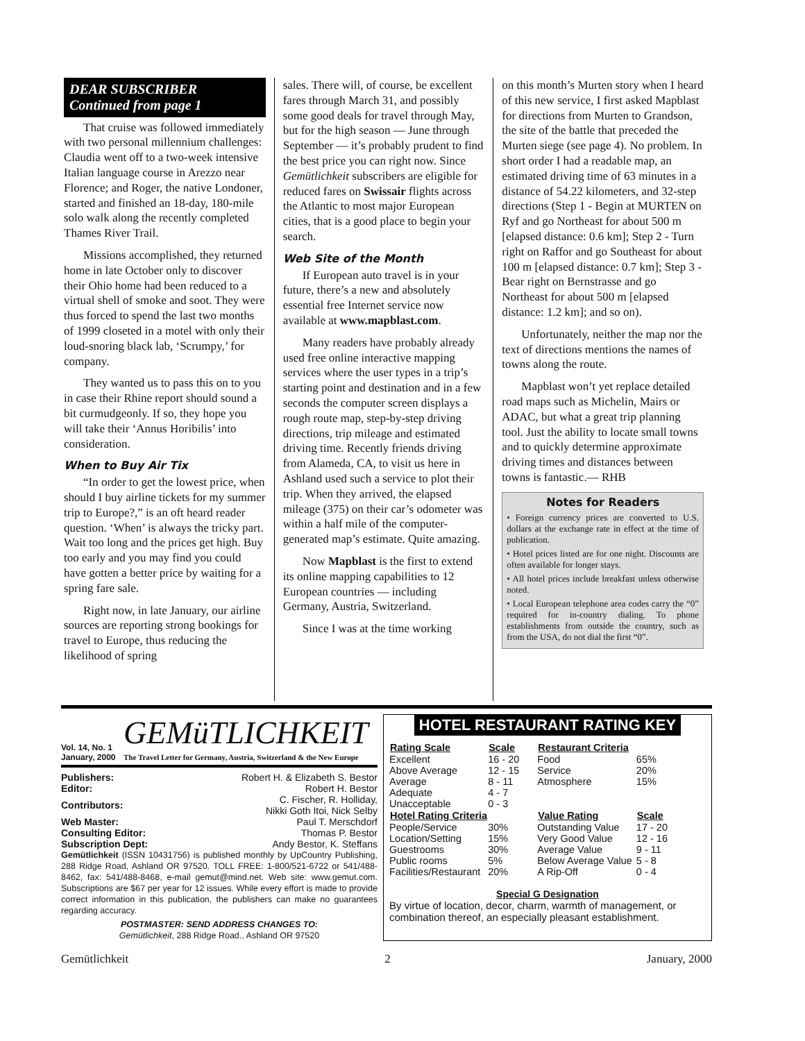DEAR SUBSCRIBER
Continued from page 1
That cruise was followed immediately with two personal millennium challenges: Claudia went off to a two-week intensive Italian language course in Arezzo near Florence; and Roger, the native Londoner, started and finished an 18-day, 180-mile solo walk along the recently completed Thames River Trail.
Missions accomplished, they returned home in late October only to discover their Ohio home had been reduced to a virtual shell of smoke and soot. They were thus forced to spend the last two months of 1999 closeted in a motel with only their loud-snoring black lab, ‘Scrumpy,’ for company.
They wanted us to pass this on to you in case their Rhine report should sound a bit curmudgeonly. If so, they hope you will take their ‘Annus Horibilis’ into consideration.
When to Buy Air Tix
“In order to get the lowest price, when should I buy airline tickets for my summer trip to Europe?,” is an oft heard reader question. ‘When’ is always the tricky part. Wait too long and the prices get high. Buy too early and you may find you could have gotten a better price by waiting for a spring fare sale.
Right now, in late January, our airline sources are reporting strong bookings for travel to Europe, thus reducing the likelihood of spring
sales. There will, of course, be excellent fares through March 31, and possibly some good deals for travel through May, but for the high season — June through September — it’s probably prudent to find the best price you can right now. Since Gemütlichkeit subscribers are eligible for reduced fares on Swissair flights across the Atlantic to most major European cities, that is a good place to begin your search.
Web Site of the Month
If European auto travel is in your future, there’s a new and absolutely essential free Internet service now available at www.mapblast.com.
Many readers have probably already used free online interactive mapping services where the user types in a trip’s starting point and destination and in a few seconds the computer screen displays a rough route map, step-by-step driving directions, trip mileage and estimated driving time. Recently friends driving from Alameda, CA, to visit us here in Ashland used such a service to plot their trip. When they arrived, the elapsed mileage (375) on their car’s odometer was within a half mile of the computer-generated map’s estimate. Quite amazing.
Now Mapblast is the first to extend its online mapping capabilities to 12 European countries — including Germany, Austria, Switzerland.
Since I was at the time working
on this month’s Murten story when I heard of this new service, I first asked Mapblast for directions from Murten to Grandson, the site of the battle that preceded the Murten siege (see page 4). No problem. In short order I had a readable map, an estimated driving time of 63 minutes in a distance of 54.22 kilometers, and 32-step directions (Step 1 - Begin at MURTEN on Ryf and go Northeast for about 500 m [elapsed distance: 0.6 km]; Step 2 - Turn right on Raffor and go Southeast for about 100 m [elapsed distance: 0.7 km]; Step 3 - Bear right on Bernstrasse and go Northeast for about 500 m [elapsed distance: 1.2 km]; and so on).
Unfortunately, neither the map nor the text of directions mentions the names of towns along the route.
Mapblast won’t yet replace detailed road maps such as Michelin, Mairs or ADAC, but what a great trip planning tool. Just the ability to locate small towns and to quickly determine approximate driving times and distances between towns is fantastic.— RHB
Notes for Readers
• Foreign currency prices are converted to U.S. dollars at the exchange rate in effect at the time of publication.
• Hotel prices listed are for one night. Discounts are often available for longer stays.
• All hotel prices include breakfast unless otherwise noted.
• Local European telephone area codes carry the “0” required for in-country dialing. To phone establishments from outside the country, such as from the USA, do not dial the first “0”.
Vol. 14, No. 1
January, 2000
GEMüTLICHKEIT
The Travel Letter for Germany, Austria, Switzerland & the New Europe
| Publishers: | Robert H. & Elizabeth S. Bestor |
| Editor: | Robert H. Bestor |
| Contributors: | C. Fischer, R. Holliday, Nikki Goth Itoi, Nick Selby |
| Web Master: | Paul T. Merschdorf |
| Consulting Editor: | Thomas P. Bestor |
| Subscription Dept: | Andy Bestor, K. Steffans |
Gemütlichkeit (ISSN 10431756) is published monthly by UpCountry Publishing, 288 Ridge Road, Ashland OR 97520. TOLL FREE: 1-800/521-6722 or 541/488-8462, fax: 541/488-8468, e-mail gemut@mind.net. Web site: www.gemut.com. Subscriptions are $67 per year for 12 issues. While every effort is made to provide correct information in this publication, the publishers can make no guarantees regarding accuracy.
POSTMASTER: SEND ADDRESS CHANGES TO:
Gemütlichkeit, 288 Ridge Road., Ashland OR 97520
HOTEL RESTAURANT RATING KEY
| Rating Scale | Scale |
| --- | --- |
| Excellent | 16 - 20 |
| Above Average | 12 - 15 |
| Average | 8 - 11 |
| Adequate | 4 - 7 |
| Unacceptable | 0 - 3 |
| Hotel Rating Criteria | |
| People/Service | 30% |
| Location/Setting | 15% |
| Guestrooms | 30% |
| Public rooms | 5% |
| Facilities/Restaurant | 20% |
| Restaurant Criteria | |
| --- | --- |
| Food | 65% |
| Service | 20% |
| Atmosphere | 15% |
| Value Rating | Scale |
| Outstanding Value | 17 - 20 |
| Very Good Value | 12 - 16 |
| Average Value | 9 - 11 |
| Below Average Value | 5 - 8 |
| A Rip-Off | 0 - 4 |
Special G Designation
By virtue of location, decor, charm, warmth of management, or combination thereof, an especially pleasant establishment.
Gemütlichkeit 2 January, 2000